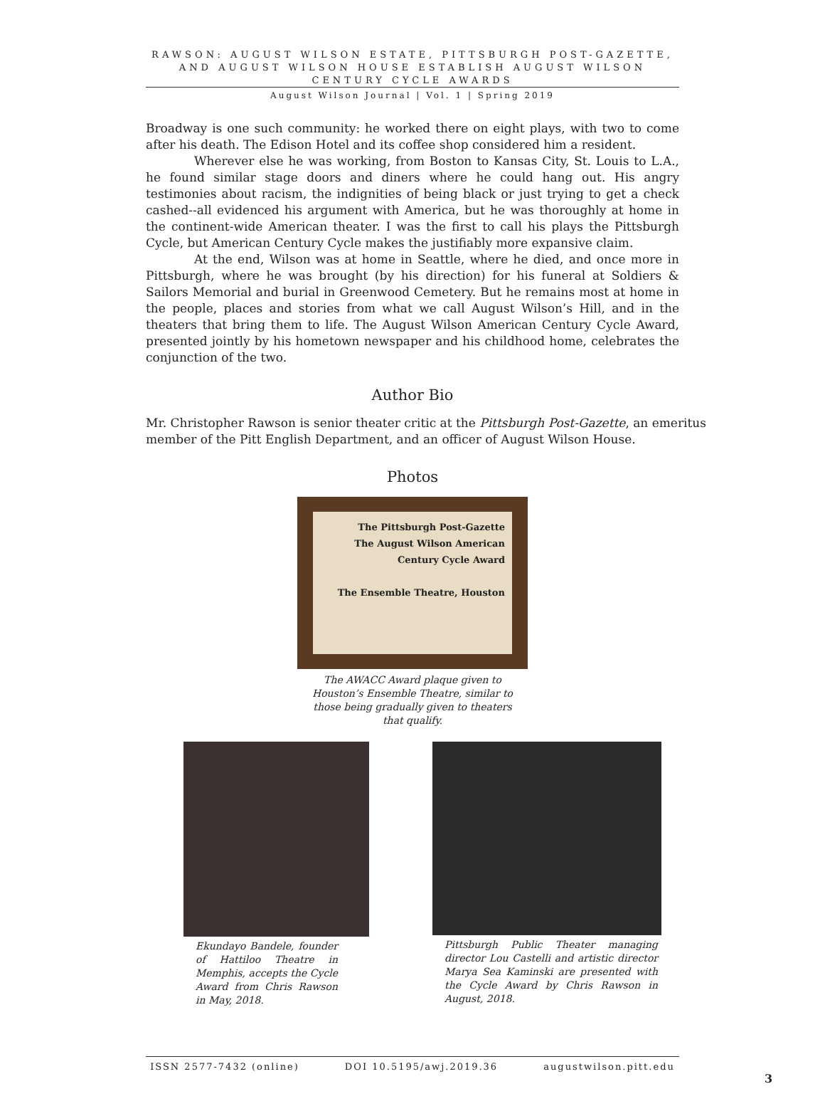RAWSON: AUGUST WILSON ESTATE, PITTSBURGH POST-GAZETTE, AND AUGUST WILSON HOUSE ESTABLISH AUGUST WILSON CENTURY CYCLE AWARDS
August Wilson Journal | Vol. 1 | Spring 2019
Broadway is one such community: he worked there on eight plays, with two to come after his death. The Edison Hotel and its coffee shop considered him a resident.
Wherever else he was working, from Boston to Kansas City, St. Louis to L.A., he found similar stage doors and diners where he could hang out. His angry testimonies about racism, the indignities of being black or just trying to get a check cashed--all evidenced his argument with America, but he was thoroughly at home in the continent-wide American theater. I was the first to call his plays the Pittsburgh Cycle, but American Century Cycle makes the justifiably more expansive claim.
At the end, Wilson was at home in Seattle, where he died, and once more in Pittsburgh, where he was brought (by his direction) for his funeral at Soldiers & Sailors Memorial and burial in Greenwood Cemetery. But he remains most at home in the people, places and stories from what we call August Wilson’s Hill, and in the theaters that bring them to life. The August Wilson American Century Cycle Award, presented jointly by his hometown newspaper and his childhood home, celebrates the conjunction of the two.
Author Bio
Mr. Christopher Rawson is senior theater critic at the Pittsburgh Post-Gazette, an emeritus member of the Pitt English Department, and an officer of August Wilson House.
Photos
The Pittsburgh Post-Gazette
The August Wilson American Century Cycle Award
The Ensemble Theatre, Houston
The AWACC Award plaque given to Houston’s Ensemble Theatre, similar to those being gradually given to theaters that qualify.
Ekundayo Bandele, founder of Hattiloo Theatre in Memphis, accepts the Cycle Award from Chris Rawson in May, 2018.
Pittsburgh Public Theater managing director Lou Castelli and artistic director Marya Sea Kaminski are presented with the Cycle Award by Chris Rawson in August, 2018.
ISSN 2577-7432 (online) DOI 10.5195/awj.2019.36 augustwilson.pitt.edu
3